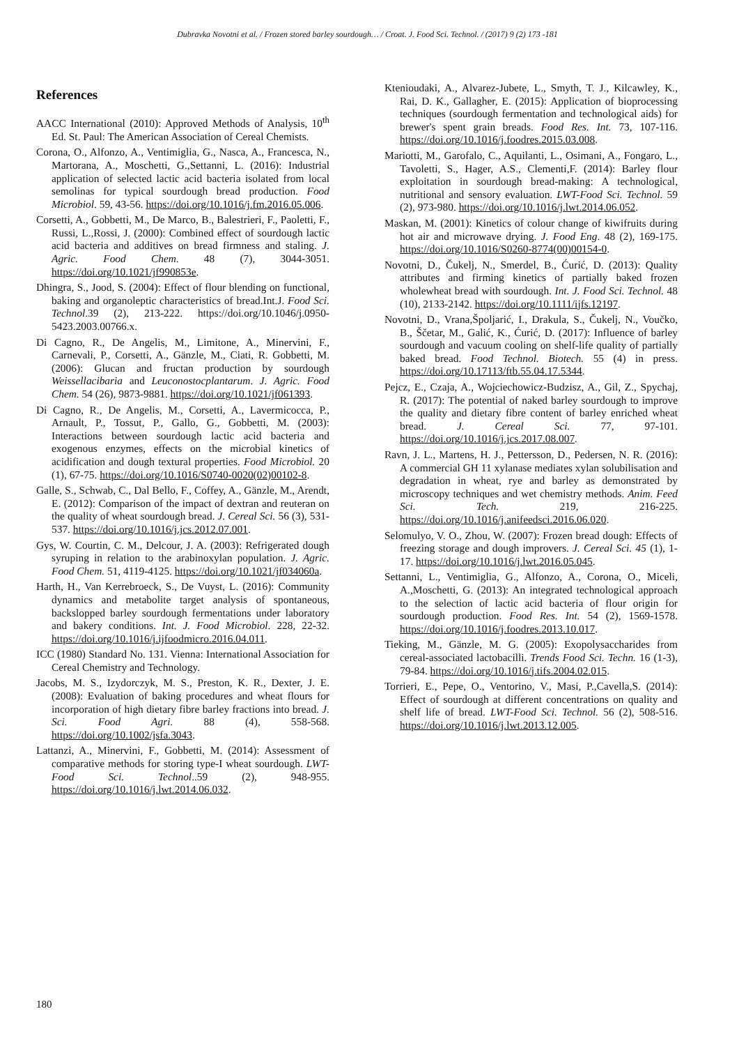Dubravka Novotni et al. / Frozen stored barley sourdough… / Croat. J. Food Sci. Technol. / (2017) 9 (2) 173 -181
References
AACC International (2010): Approved Methods of Analysis, 10<sup>th</sup> Ed. St. Paul: The American Association of Cereal Chemists.
Corona, O., Alfonzo, A., Ventimiglia, G., Nasca, A., Francesca, N., Martorana, A., Moschetti, G.,Settanni, L. (2016): Industrial application of selected lactic acid bacteria isolated from local semolinas for typical sourdough bread production. Food Microbiol. 59, 43-56. https://doi.org/10.1016/j.fm.2016.05.006.
Corsetti, A., Gobbetti, M., De Marco, B., Balestrieri, F., Paoletti, F., Russi, L.,Rossi, J. (2000): Combined effect of sourdough lactic acid bacteria and additives on bread firmness and staling. J. Agric. Food Chem. 48 (7), 3044-3051. https://doi.org/10.1021/jf990853e.
Dhingra, S., Jood, S. (2004): Effect of flour blending on functional, baking and organoleptic characteristics of bread.Int.J. Food Sci. Technol.39 (2), 213-222. https://doi.org/10.1046/j.0950-5423.2003.00766.x.
Di Cagno, R., De Angelis, M., Limitone, A., Minervini, F., Carnevali, P., Corsetti, A., Gänzle, M., Ciati, R. Gobbetti, M. (2006): Glucan and fructan production by sourdough Weissellacibaria and Leuconostocplantarum. J. Agric. Food Chem. 54 (26), 9873-9881. https://doi.org/10.1021/jf061393.
Di Cagno, R., De Angelis, M., Corsetti, A., Lavermicocca, P., Arnault, P., Tossut, P., Gallo, G., Gobbetti, M. (2003): Interactions between sourdough lactic acid bacteria and exogenous enzymes, effects on the microbial kinetics of acidification and dough textural properties. Food Microbiol. 20 (1), 67-75. https://doi.org/10.1016/S0740-0020(02)00102-8.
Galle, S., Schwab, C., Dal Bello, F., Coffey, A., Gänzle, M., Arendt, E. (2012): Comparison of the impact of dextran and reuteran on the quality of wheat sourdough bread. J. Cereal Sci. 56 (3), 531-537. https://doi.org/10.1016/j.jcs.2012.07.001.
Gys, W. Courtin, C. M., Delcour, J. A. (2003): Refrigerated dough syruping in relation to the arabinoxylan population. J. Agric. Food Chem. 51, 4119-4125. https://doi.org/10.1021/jf034060a.
Harth, H., Van Kerrebroeck, S., De Vuyst, L. (2016): Community dynamics and metabolite target analysis of spontaneous, backslopped barley sourdough fermentations under laboratory and bakery conditions. Int. J. Food Microbiol. 228, 22-32. https://doi.org/10.1016/j.ijfoodmicro.2016.04.011.
ICC (1980) Standard No. 131. Vienna: International Association for Cereal Chemistry and Technology.
Jacobs, M. S., Izydorczyk, M. S., Preston, K. R., Dexter, J. E. (2008): Evaluation of baking procedures and wheat flours for incorporation of high dietary fibre barley fractions into bread. J. Sci. Food Agri. 88 (4), 558-568. https://doi.org/10.1002/jsfa.3043.
Lattanzi, A., Minervini, F., Gobbetti, M. (2014): Assessment of comparative methods for storing type-I wheat sourdough. LWT-Food Sci. Technol..59 (2), 948-955. https://doi.org/10.1016/j.lwt.2014.06.032.
Ktenioudaki, A., Alvarez-Jubete, L., Smyth, T. J., Kilcawley, K., Rai, D. K., Gallagher, E. (2015): Application of bioprocessing techniques (sourdough fermentation and technological aids) for brewer's spent grain breads. Food Res. Int. 73, 107-116. https://doi.org/10.1016/j.foodres.2015.03.008.
Mariotti, M., Garofalo, C., Aquilanti, L., Osimani, A., Fongaro, L., Tavoletti, S., Hager, A.S., Clementi,F. (2014): Barley flour exploitation in sourdough bread-making: A technological, nutritional and sensory evaluation. LWT-Food Sci. Technol. 59 (2), 973-980. https://doi.org/10.1016/j.lwt.2014.06.052.
Maskan, M. (2001): Kinetics of colour change of kiwifruits during hot air and microwave drying. J. Food Eng. 48 (2), 169-175. https://doi.org/10.1016/S0260-8774(00)00154-0.
Novotni, D., Čukelj, N., Smerdel, B., Ćurić, D. (2013): Quality attributes and firming kinetics of partially baked frozen wholewheat bread with sourdough. Int. J. Food Sci. Technol. 48 (10), 2133-2142. https://doi.org/10.1111/ijfs.12197.
Novotni, D., Vrana,Špoljarić, I., Drakula, S., Čukelj, N., Voučko, B., Ščetar, M., Galić, K., Ćurić, D. (2017): Influence of barley sourdough and vacuum cooling on shelf-life quality of partially baked bread. Food Technol. Biotech. 55 (4) in press. https://doi.org/10.17113/ftb.55.04.17.5344.
Pejcz, E., Czaja, A., Wojciechowicz-Budzisz, A., Gil, Z., Spychaj, R. (2017): The potential of naked barley sourdough to improve the quality and dietary fibre content of barley enriched wheat bread. J. Cereal Sci. 77, 97-101. https://doi.org/10.1016/j.jcs.2017.08.007.
Ravn, J. L., Martens, H. J., Pettersson, D., Pedersen, N. R. (2016): A commercial GH 11 xylanase mediates xylan solubilisation and degradation in wheat, rye and barley as demonstrated by microscopy techniques and wet chemistry methods. Anim. Feed Sci. Tech. 219, 216-225. https://doi.org/10.1016/j.anifeedsci.2016.06.020.
Selomulyo, V. O., Zhou, W. (2007): Frozen bread dough: Effects of freezing storage and dough improvers. J. Cereal Sci. 45 (1), 1-17. https://doi.org/10.1016/j.lwt.2016.05.045.
Settanni, L., Ventimiglia, G., Alfonzo, A., Corona, O., Miceli, A.,Moschetti, G. (2013): An integrated technological approach to the selection of lactic acid bacteria of flour origin for sourdough production. Food Res. Int. 54 (2), 1569-1578. https://doi.org/10.1016/j.foodres.2013.10.017.
Tieking, M., Gänzle, M. G. (2005): Exopolysaccharides from cereal-associated lactobacilli. Trends Food Sci. Techn. 16 (1-3), 79-84. https://doi.org/10.1016/j.tifs.2004.02.015.
Torrieri, E., Pepe, O., Ventorino, V., Masi, P.,Cavella,S. (2014): Effect of sourdough at different concentrations on quality and shelf life of bread. LWT-Food Sci. Technol. 56 (2), 508-516. https://doi.org/10.1016/j.lwt.2013.12.005.
180